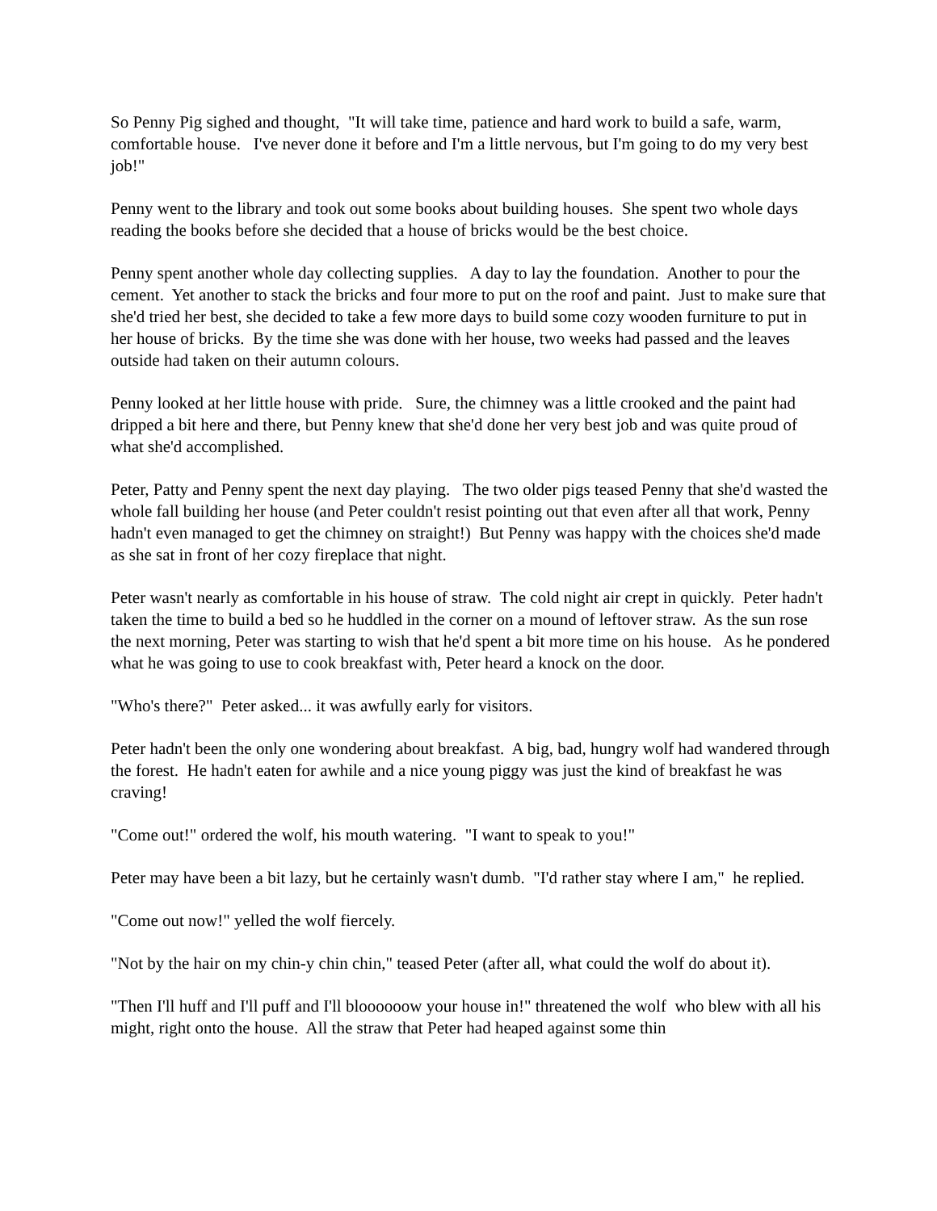So Penny Pig sighed and thought, "It will take time, patience and hard work to build a safe, warm, comfortable house. I've never done it before and I'm a little nervous, but I'm going to do my very best job!"
Penny went to the library and took out some books about building houses. She spent two whole days reading the books before she decided that a house of bricks would be the best choice.
Penny spent another whole day collecting supplies. A day to lay the foundation. Another to pour the cement. Yet another to stack the bricks and four more to put on the roof and paint. Just to make sure that she'd tried her best, she decided to take a few more days to build some cozy wooden furniture to put in her house of bricks. By the time she was done with her house, two weeks had passed and the leaves outside had taken on their autumn colours.
Penny looked at her little house with pride. Sure, the chimney was a little crooked and the paint had dripped a bit here and there, but Penny knew that she'd done her very best job and was quite proud of what she'd accomplished.
Peter, Patty and Penny spent the next day playing. The two older pigs teased Penny that she'd wasted the whole fall building her house (and Peter couldn't resist pointing out that even after all that work, Penny hadn't even managed to get the chimney on straight!) But Penny was happy with the choices she'd made as she sat in front of her cozy fireplace that night.
Peter wasn't nearly as comfortable in his house of straw. The cold night air crept in quickly. Peter hadn't taken the time to build a bed so he huddled in the corner on a mound of leftover straw. As the sun rose the next morning, Peter was starting to wish that he'd spent a bit more time on his house. As he pondered what he was going to use to cook breakfast with, Peter heard a knock on the door.
"Who's there?" Peter asked... it was awfully early for visitors.
Peter hadn't been the only one wondering about breakfast. A big, bad, hungry wolf had wandered through the forest. He hadn't eaten for awhile and a nice young piggy was just the kind of breakfast he was craving!
"Come out!" ordered the wolf, his mouth watering. "I want to speak to you!"
Peter may have been a bit lazy, but he certainly wasn't dumb. "I'd rather stay where I am," he replied.
"Come out now!" yelled the wolf fiercely.
"Not by the hair on my chin-y chin chin," teased Peter (after all, what could the wolf do about it).
"Then I'll huff and I'll puff and I'll bloooooow your house in!" threatened the wolf who blew with all his might, right onto the house. All the straw that Peter had heaped against some thin